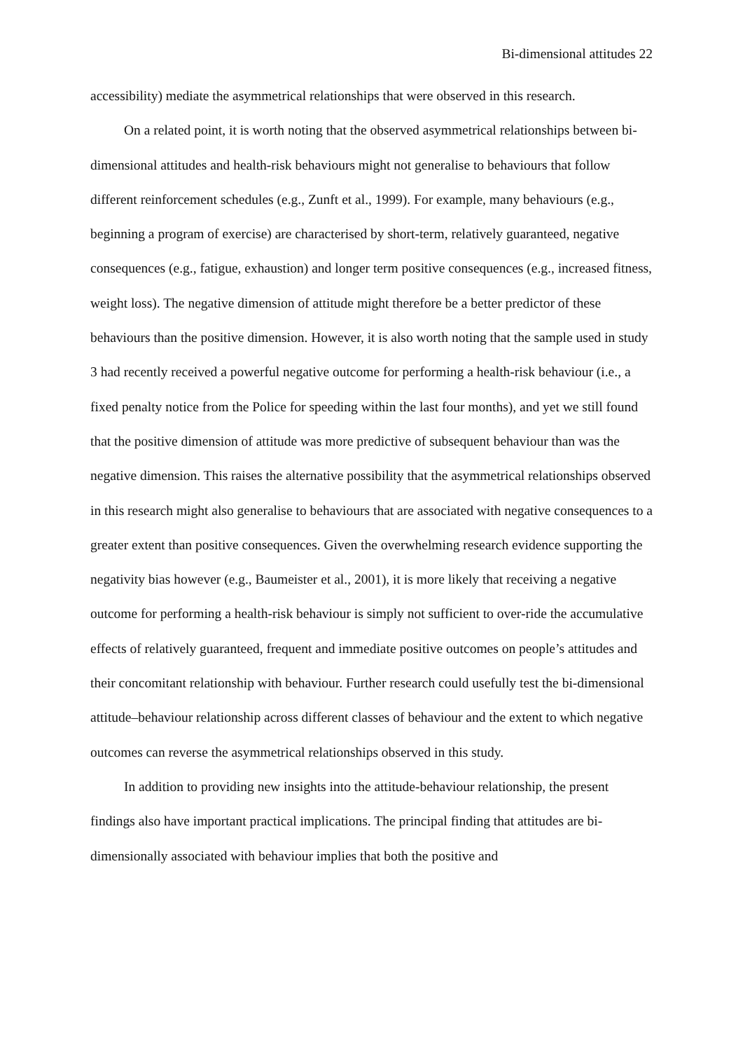Bi-dimensional attitudes 22
accessibility) mediate the asymmetrical relationships that were observed in this research.
On a related point, it is worth noting that the observed asymmetrical relationships between bi-dimensional attitudes and health-risk behaviours might not generalise to behaviours that follow different reinforcement schedules (e.g., Zunft et al., 1999). For example, many behaviours (e.g., beginning a program of exercise) are characterised by short-term, relatively guaranteed, negative consequences (e.g., fatigue, exhaustion) and longer term positive consequences (e.g., increased fitness, weight loss). The negative dimension of attitude might therefore be a better predictor of these behaviours than the positive dimension. However, it is also worth noting that the sample used in study 3 had recently received a powerful negative outcome for performing a health-risk behaviour (i.e., a fixed penalty notice from the Police for speeding within the last four months), and yet we still found that the positive dimension of attitude was more predictive of subsequent behaviour than was the negative dimension. This raises the alternative possibility that the asymmetrical relationships observed in this research might also generalise to behaviours that are associated with negative consequences to a greater extent than positive consequences. Given the overwhelming research evidence supporting the negativity bias however (e.g., Baumeister et al., 2001), it is more likely that receiving a negative outcome for performing a health-risk behaviour is simply not sufficient to over-ride the accumulative effects of relatively guaranteed, frequent and immediate positive outcomes on people’s attitudes and their concomitant relationship with behaviour. Further research could usefully test the bi-dimensional attitude–behaviour relationship across different classes of behaviour and the extent to which negative outcomes can reverse the asymmetrical relationships observed in this study.
In addition to providing new insights into the attitude-behaviour relationship, the present findings also have important practical implications. The principal finding that attitudes are bi-dimensionally associated with behaviour implies that both the positive and